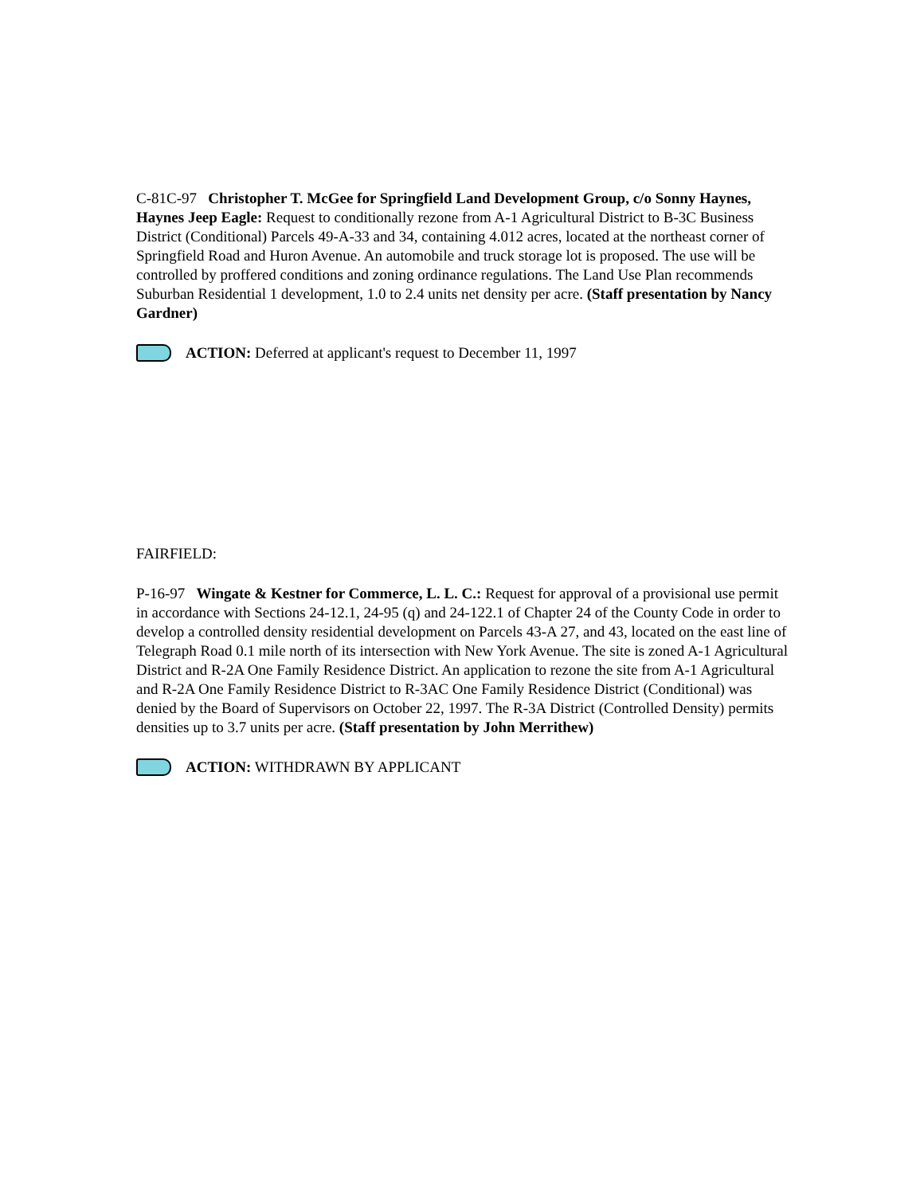C-81C-97 Christopher T. McGee for Springfield Land Development Group, c/o Sonny Haynes, Haynes Jeep Eagle: Request to conditionally rezone from A-1 Agricultural District to B-3C Business District (Conditional) Parcels 49-A-33 and 34, containing 4.012 acres, located at the northeast corner of Springfield Road and Huron Avenue. An automobile and truck storage lot is proposed. The use will be controlled by proffered conditions and zoning ordinance regulations. The Land Use Plan recommends Suburban Residential 1 development, 1.0 to 2.4 units net density per acre. (Staff presentation by Nancy Gardner)
ACTION: Deferred at applicant's request to December 11, 1997
FAIRFIELD:
P-16-97 Wingate & Kestner for Commerce, L. L. C.: Request for approval of a provisional use permit in accordance with Sections 24-12.1, 24-95 (q) and 24-122.1 of Chapter 24 of the County Code in order to develop a controlled density residential development on Parcels 43-A 27, and 43, located on the east line of Telegraph Road 0.1 mile north of its intersection with New York Avenue. The site is zoned A-1 Agricultural District and R-2A One Family Residence District. An application to rezone the site from A-1 Agricultural and R-2A One Family Residence District to R-3AC One Family Residence District (Conditional) was denied by the Board of Supervisors on October 22, 1997. The R-3A District (Controlled Density) permits densities up to 3.7 units per acre. (Staff presentation by John Merrithew)
ACTION: WITHDRAWN BY APPLICANT